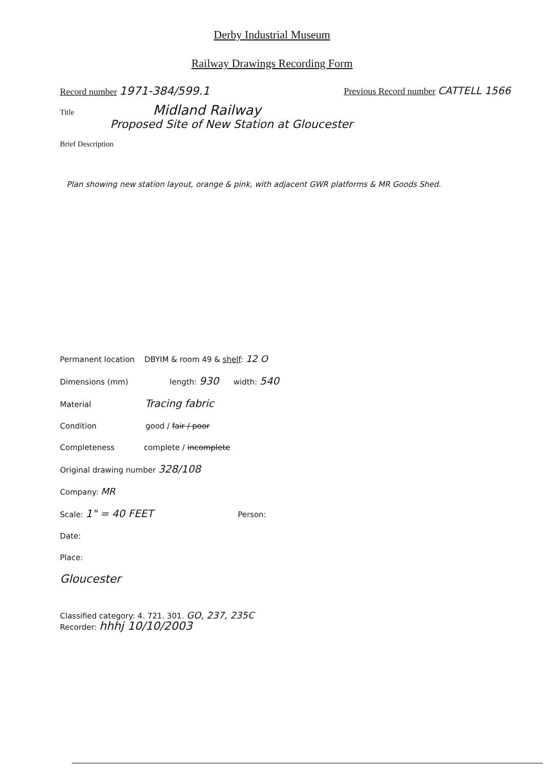Derby Industrial Museum
Railway Drawings Recording Form
Record number 1971-384/599.1
Previous Record number CATTELL 1566
Title Midland Railway
Proposed Site of New Station at Gloucester
Brief Description
Plan showing new station layout, orange & pink, with adjacent GWR platforms & MR Goods Shed.
Permanent location DBYIM & room 49 & shelf: 12 O
Dimensions (mm) length: 930 width: 540
Material Tracing fabric
Condition good / fair / poor
Completeness complete / incomplete
Original drawing number 328/108
Company: MR
Scale: 1" = 40 FEET Person:
Date:
Place:
Gloucester
Classified category: 4. 721. 301. GO, 237, 235C
Recorder: hhhj 10/10/2003